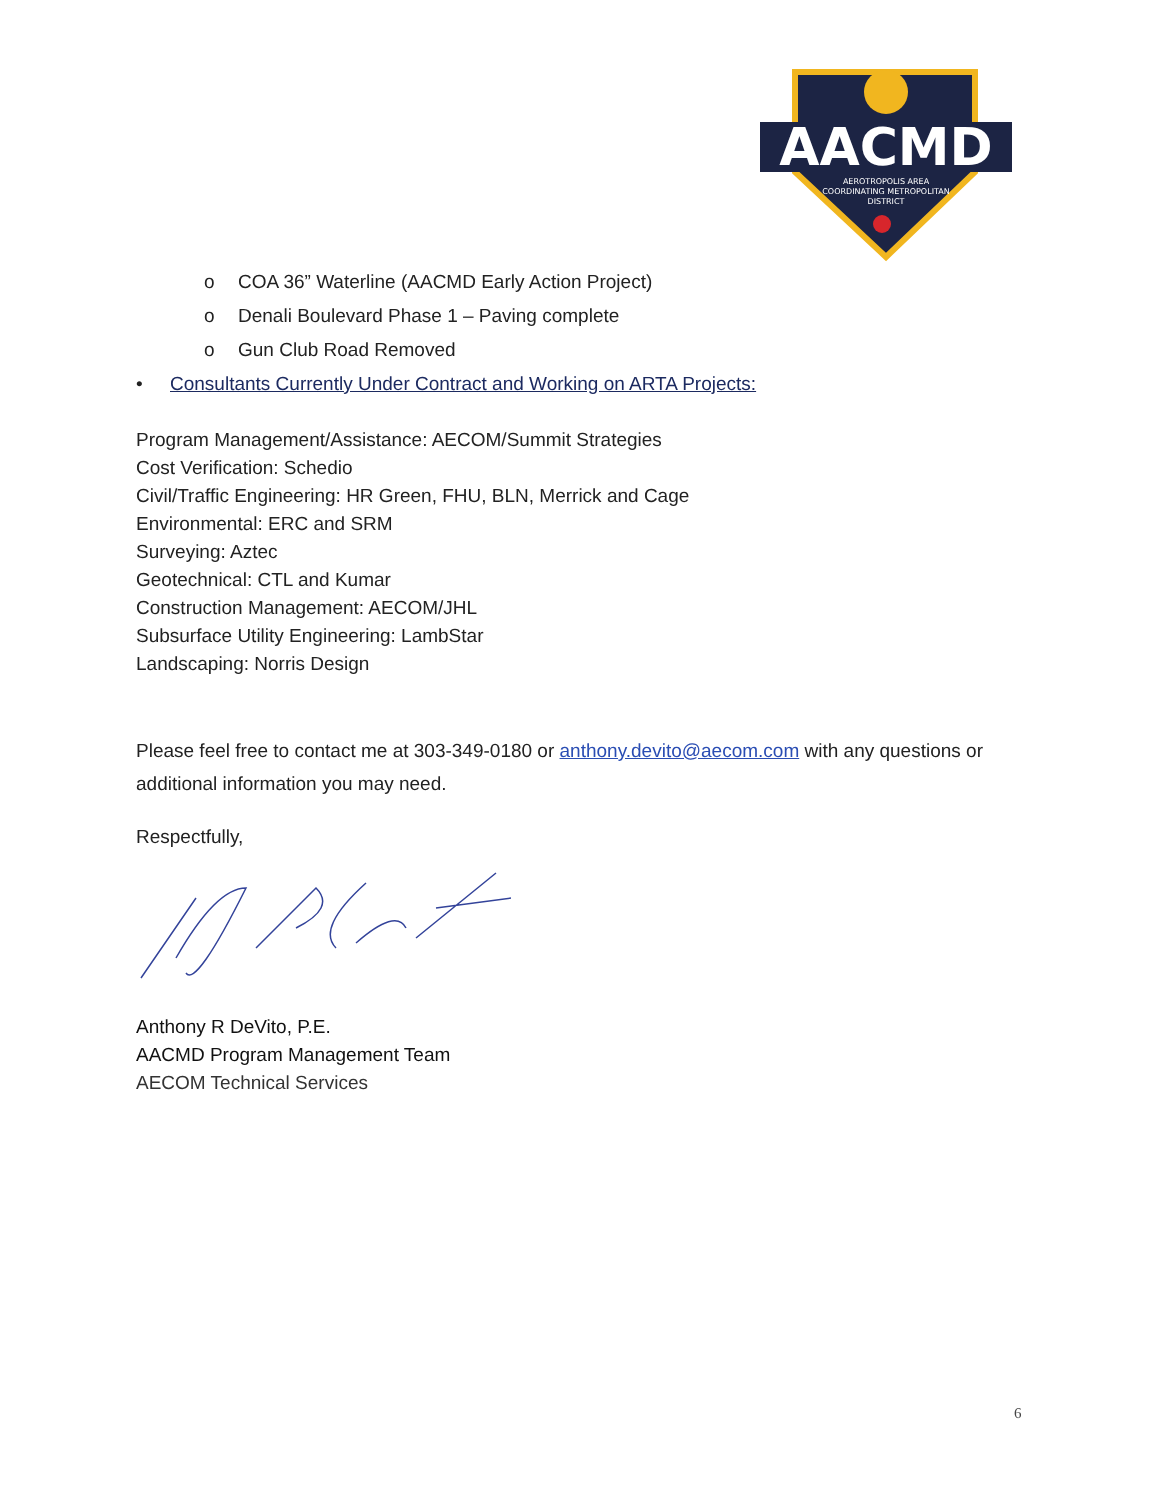AACMD
AEROTROPOLIS AREA
COORDINATING METROPOLITAN
DISTRICT
o COA 36” Waterline (AACMD Early Action Project)
o Denali Boulevard Phase 1 – Paving complete
o Gun Club Road Removed
• Consultants Currently Under Contract and Working on ARTA Projects:
Program Management/Assistance: AECOM/Summit Strategies
Cost Verification: Schedio
Civil/Traffic Engineering: HR Green, FHU, BLN, Merrick and Cage
Environmental: ERC and SRM
Surveying: Aztec
Geotechnical: CTL and Kumar
Construction Management: AECOM/JHL
Subsurface Utility Engineering: LambStar
Landscaping: Norris Design
Please feel free to contact me at 303-349-0180 or anthony.devito@aecom.com with any questions or additional information you may need.
Respectfully,
Anthony R DeVito, P.E.
AACMD Program Management Team
AECOM Technical Services
6